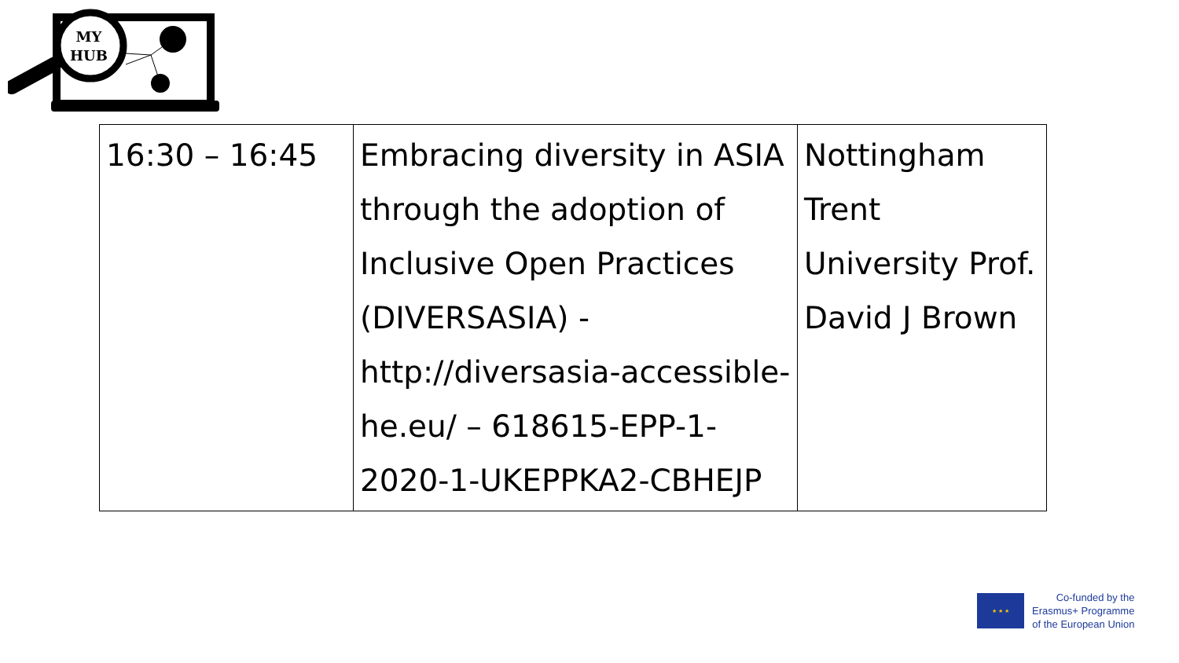MY
HUB
| 16:30 – 16:45 | Embracing diversity in ASIA through the adoption of Inclusive Open Practices (DIVERSASIA) - http://diversasia-accessible-he.eu/ – 618615-EPP-1-2020-1-UKEPPKA2-CBHEJP | Nottingham Trent University Prof. David J Brown |
★ ★ ★
Co-funded by the
Erasmus+ Programme
of the European Union